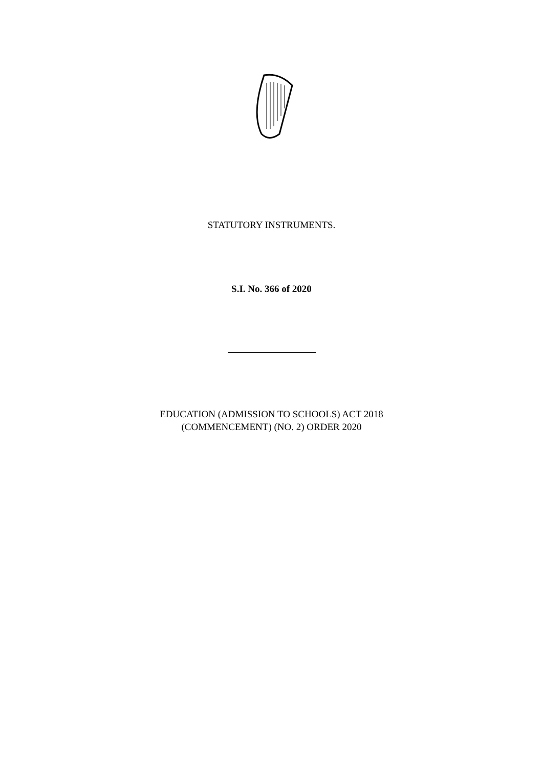STATUTORY INSTRUMENTS.
S.I. No. 366 of 2020
EDUCATION (ADMISSION TO SCHOOLS) ACT 2018
(COMMENCEMENT) (NO. 2) ORDER 2020